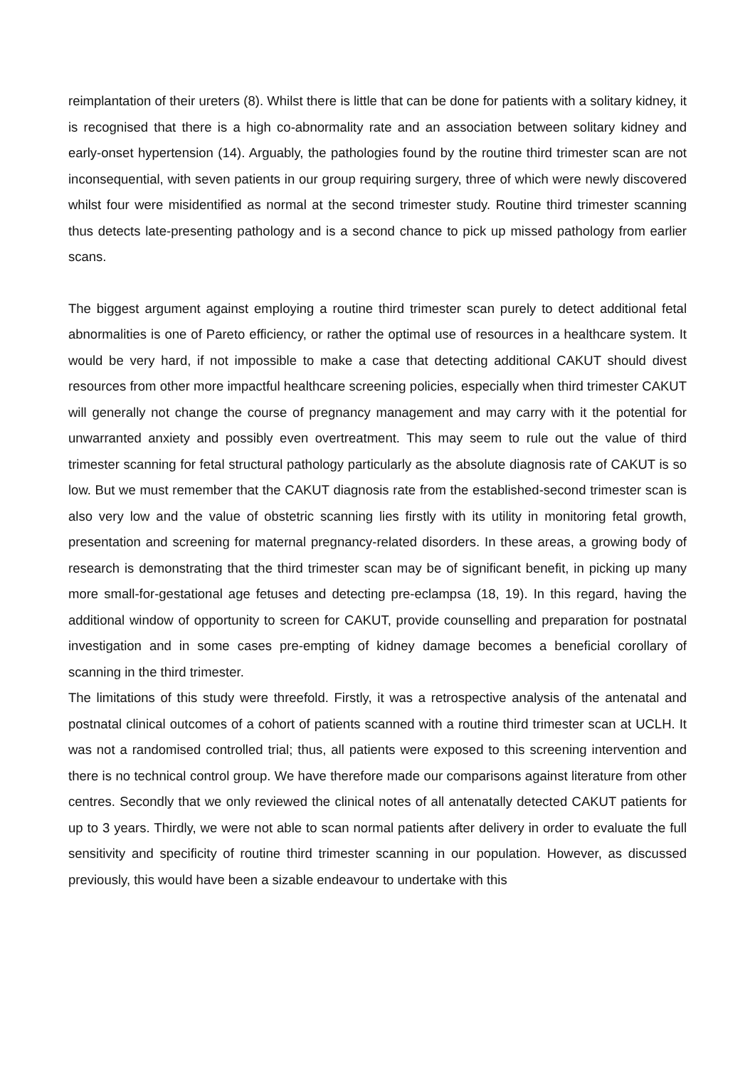reimplantation of their ureters (8). Whilst there is little that can be done for patients with a solitary kidney, it is recognised that there is a high co-abnormality rate and an association between solitary kidney and early-onset hypertension (14). Arguably, the pathologies found by the routine third trimester scan are not inconsequential, with seven patients in our group requiring surgery, three of which were newly discovered whilst four were misidentified as normal at the second trimester study. Routine third trimester scanning thus detects late-presenting pathology and is a second chance to pick up missed pathology from earlier scans.
The biggest argument against employing a routine third trimester scan purely to detect additional fetal abnormalities is one of Pareto efficiency, or rather the optimal use of resources in a healthcare system. It would be very hard, if not impossible to make a case that detecting additional CAKUT should divest resources from other more impactful healthcare screening policies, especially when third trimester CAKUT will generally not change the course of pregnancy management and may carry with it the potential for unwarranted anxiety and possibly even overtreatment. This may seem to rule out the value of third trimester scanning for fetal structural pathology particularly as the absolute diagnosis rate of CAKUT is so low. But we must remember that the CAKUT diagnosis rate from the established-second trimester scan is also very low and the value of obstetric scanning lies firstly with its utility in monitoring fetal growth, presentation and screening for maternal pregnancy-related disorders. In these areas, a growing body of research is demonstrating that the third trimester scan may be of significant benefit, in picking up many more small-for-gestational age fetuses and detecting pre-eclampsa (18, 19). In this regard, having the additional window of opportunity to screen for CAKUT, provide counselling and preparation for postnatal investigation and in some cases pre-empting of kidney damage becomes a beneficial corollary of scanning in the third trimester.
The limitations of this study were threefold. Firstly, it was a retrospective analysis of the antenatal and postnatal clinical outcomes of a cohort of patients scanned with a routine third trimester scan at UCLH. It was not a randomised controlled trial; thus, all patients were exposed to this screening intervention and there is no technical control group. We have therefore made our comparisons against literature from other centres. Secondly that we only reviewed the clinical notes of all antenatally detected CAKUT patients for up to 3 years. Thirdly, we were not able to scan normal patients after delivery in order to evaluate the full sensitivity and specificity of routine third trimester scanning in our population. However, as discussed previously, this would have been a sizable endeavour to undertake with this